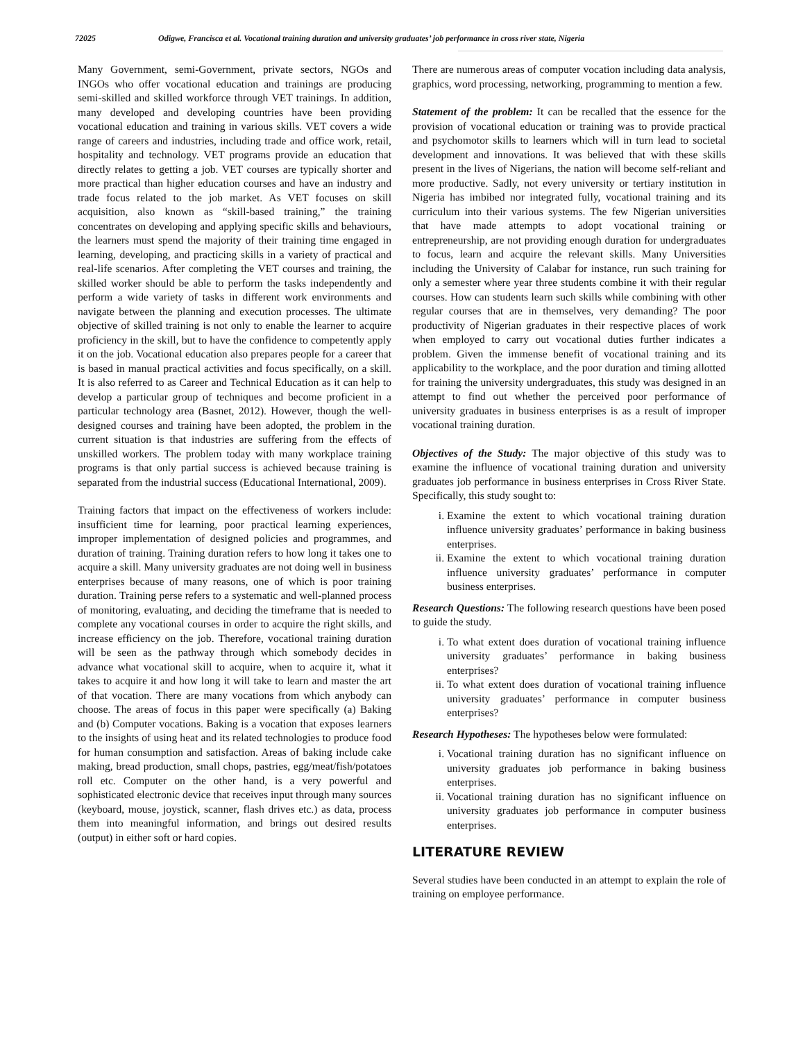72025 Odigwe, Francisca et al. Vocational training duration and university graduates’ job performance in cross river state, Nigeria
Many Government, semi-Government, private sectors, NGOs and INGOs who offer vocational education and trainings are producing semi-skilled and skilled workforce through VET trainings. In addition, many developed and developing countries have been providing vocational education and training in various skills. VET covers a wide range of careers and industries, including trade and office work, retail, hospitality and technology. VET programs provide an education that directly relates to getting a job. VET courses are typically shorter and more practical than higher education courses and have an industry and trade focus related to the job market. As VET focuses on skill acquisition, also known as “skill-based training,” the training concentrates on developing and applying specific skills and behaviours, the learners must spend the majority of their training time engaged in learning, developing, and practicing skills in a variety of practical and real-life scenarios. After completing the VET courses and training, the skilled worker should be able to perform the tasks independently and perform a wide variety of tasks in different work environments and navigate between the planning and execution processes. The ultimate objective of skilled training is not only to enable the learner to acquire proficiency in the skill, but to have the confidence to competently apply it on the job. Vocational education also prepares people for a career that is based in manual practical activities and focus specifically, on a skill. It is also referred to as Career and Technical Education as it can help to develop a particular group of techniques and become proficient in a particular technology area (Basnet, 2012). However, though the well-designed courses and training have been adopted, the problem in the current situation is that industries are suffering from the effects of unskilled workers. The problem today with many workplace training programs is that only partial success is achieved because training is separated from the industrial success (Educational International, 2009).
Training factors that impact on the effectiveness of workers include: insufficient time for learning, poor practical learning experiences, improper implementation of designed policies and programmes, and duration of training. Training duration refers to how long it takes one to acquire a skill. Many university graduates are not doing well in business enterprises because of many reasons, one of which is poor training duration. Training perse refers to a systematic and well-planned process of monitoring, evaluating, and deciding the timeframe that is needed to complete any vocational courses in order to acquire the right skills, and increase efficiency on the job. Therefore, vocational training duration will be seen as the pathway through which somebody decides in advance what vocational skill to acquire, when to acquire it, what it takes to acquire it and how long it will take to learn and master the art of that vocation. There are many vocations from which anybody can choose. The areas of focus in this paper were specifically (a) Baking and (b) Computer vocations. Baking is a vocation that exposes learners to the insights of using heat and its related technologies to produce food for human consumption and satisfaction. Areas of baking include cake making, bread production, small chops, pastries, egg/meat/fish/potatoes roll etc. Computer on the other hand, is a very powerful and sophisticated electronic device that receives input through many sources (keyboard, mouse, joystick, scanner, flash drives etc.) as data, process them into meaningful information, and brings out desired results (output) in either soft or hard copies.
There are numerous areas of computer vocation including data analysis, graphics, word processing, networking, programming to mention a few.
Statement of the problem: It can be recalled that the essence for the provision of vocational education or training was to provide practical and psychomotor skills to learners which will in turn lead to societal development and innovations. It was believed that with these skills present in the lives of Nigerians, the nation will become self-reliant and more productive. Sadly, not every university or tertiary institution in Nigeria has imbibed nor integrated fully, vocational training and its curriculum into their various systems. The few Nigerian universities that have made attempts to adopt vocational training or entrepreneurship, are not providing enough duration for undergraduates to focus, learn and acquire the relevant skills. Many Universities including the University of Calabar for instance, run such training for only a semester where year three students combine it with their regular courses. How can students learn such skills while combining with other regular courses that are in themselves, very demanding? The poor productivity of Nigerian graduates in their respective places of work when employed to carry out vocational duties further indicates a problem. Given the immense benefit of vocational training and its applicability to the workplace, and the poor duration and timing allotted for training the university undergraduates, this study was designed in an attempt to find out whether the perceived poor performance of university graduates in business enterprises is as a result of improper vocational training duration.
Objectives of the Study: The major objective of this study was to examine the influence of vocational training duration and university graduates job performance in business enterprises in Cross River State. Specifically, this study sought to:
i. Examine the extent to which vocational training duration influence university graduates’ performance in baking business enterprises.
ii. Examine the extent to which vocational training duration influence university graduates’ performance in computer business enterprises.
Research Questions: The following research questions have been posed to guide the study.
i. To what extent does duration of vocational training influence university graduates’ performance in baking business enterprises?
ii. To what extent does duration of vocational training influence university graduates’ performance in computer business enterprises?
Research Hypotheses: The hypotheses below were formulated:
i. Vocational training duration has no significant influence on university graduates job performance in baking business enterprises.
ii. Vocational training duration has no significant influence on university graduates job performance in computer business enterprises.
LITERATURE REVIEW
Several studies have been conducted in an attempt to explain the role of training on employee performance.